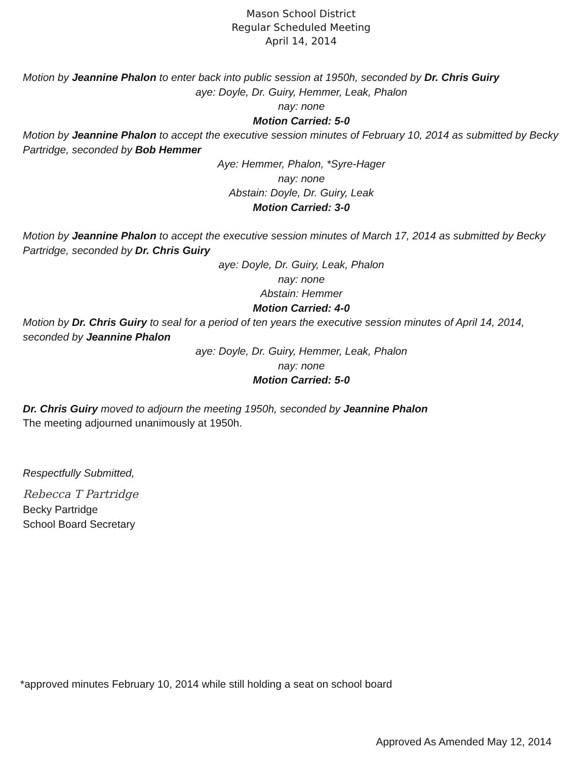Mason School District
Regular Scheduled Meeting
April 14, 2014
Motion by Jeannine Phalon to enter back into public session at 1950h, seconded by Dr. Chris Guiry
aye: Doyle, Dr. Guiry, Hemmer, Leak, Phalon
nay: none
Motion Carried: 5-0
Motion by Jeannine Phalon to accept the executive session minutes of February 10, 2014 as submitted by Becky Partridge, seconded by Bob Hemmer
Aye: Hemmer, Phalon, *Syre-Hager
nay: none
Abstain: Doyle, Dr. Guiry, Leak
Motion Carried: 3-0
Motion by Jeannine Phalon to accept the executive session minutes of March 17, 2014 as submitted by Becky Partridge, seconded by Dr. Chris Guiry
aye: Doyle, Dr. Guiry, Leak, Phalon
nay: none
Abstain: Hemmer
Motion Carried: 4-0
Motion by Dr. Chris Guiry to seal for a period of ten years the executive session minutes of April 14, 2014, seconded by Jeannine Phalon
aye: Doyle, Dr. Guiry, Hemmer, Leak, Phalon
nay: none
Motion Carried: 5-0
Dr. Chris Guiry moved to adjourn the meeting 1950h, seconded by Jeannine Phalon
The meeting adjourned unanimously at 1950h.
Respectfully Submitted,
Rebecca T Partridge
Becky Partridge
School Board Secretary
*approved minutes February 10, 2014 while still holding a seat on school board
Approved As Amended May 12, 2014